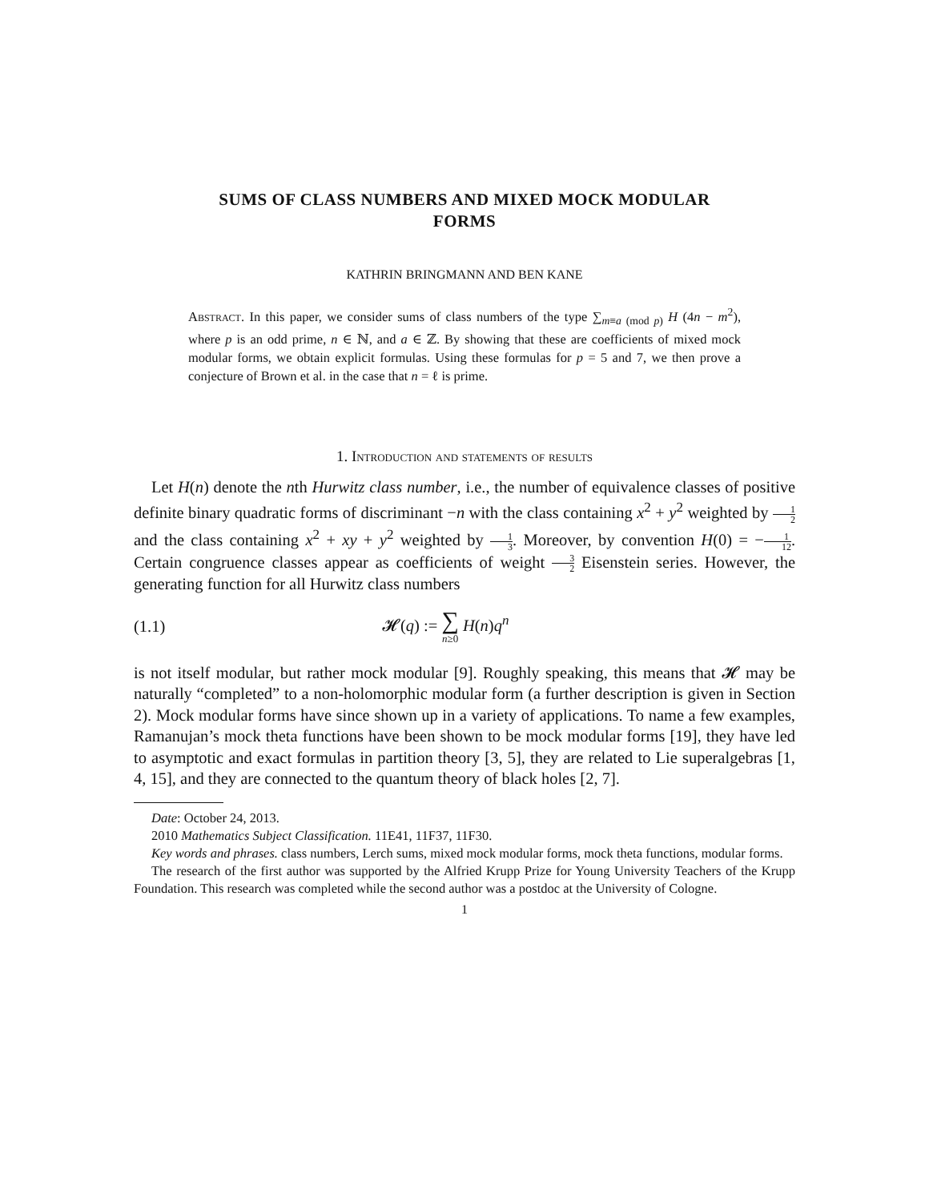SUMS OF CLASS NUMBERS AND MIXED MOCK MODULAR
FORMS
KATHRIN BRINGMANN AND BEN KANE
Abstract. In this paper, we consider sums of class numbers of the type ∑<sub>m≡a (mod p)</sub> H (4n − m<sup>2</sup>), where p is an odd prime, n ∈ ℕ, and a ∈ ℤ. By showing that these are coefficients of mixed mock modular forms, we obtain explicit formulas. Using these formulas for p = 5 and 7, we then prove a conjecture of Brown et al. in the case that n = ℓ is prime.
1. Introduction and statements of results
Let H(n) denote the nth Hurwitz class number, i.e., the number of equivalence classes of positive definite binary quadratic forms of discriminant −n with the class containing x<sup>2</sup> + y<sup>2</sup> weighted by 1 2 and the class containing x<sup>2</sup> + xy + y<sup>2</sup> weighted by 1 3. Moreover, by convention H(0) = −1 12. Certain congruence classes appear as coefficients of weight 3 2 Eisenstein series. However, the generating function for all Hurwitz class numbers
(1.1) 𝓗(q) := ∑ n≥0 H(n)q<sup>n</sup>
is not itself modular, but rather mock modular [9]. Roughly speaking, this means that 𝓗 may be naturally “completed” to a non-holomorphic modular form (a further description is given in Section 2). Mock modular forms have since shown up in a variety of applications. To name a few examples, Ramanujan’s mock theta functions have been shown to be mock modular forms [19], they have led to asymptotic and exact formulas in partition theory [3, 5], they are related to Lie superalgebras [1, 4, 15], and they are connected to the quantum theory of black holes [2, 7].
Date: October 24, 2013.
2010 Mathematics Subject Classification. 11E41, 11F37, 11F30.
Key words and phrases. class numbers, Lerch sums, mixed mock modular forms, mock theta functions, modular forms.
The research of the first author was supported by the Alfried Krupp Prize for Young University Teachers of the Krupp Foundation. This research was completed while the second author was a postdoc at the University of Cologne.
1